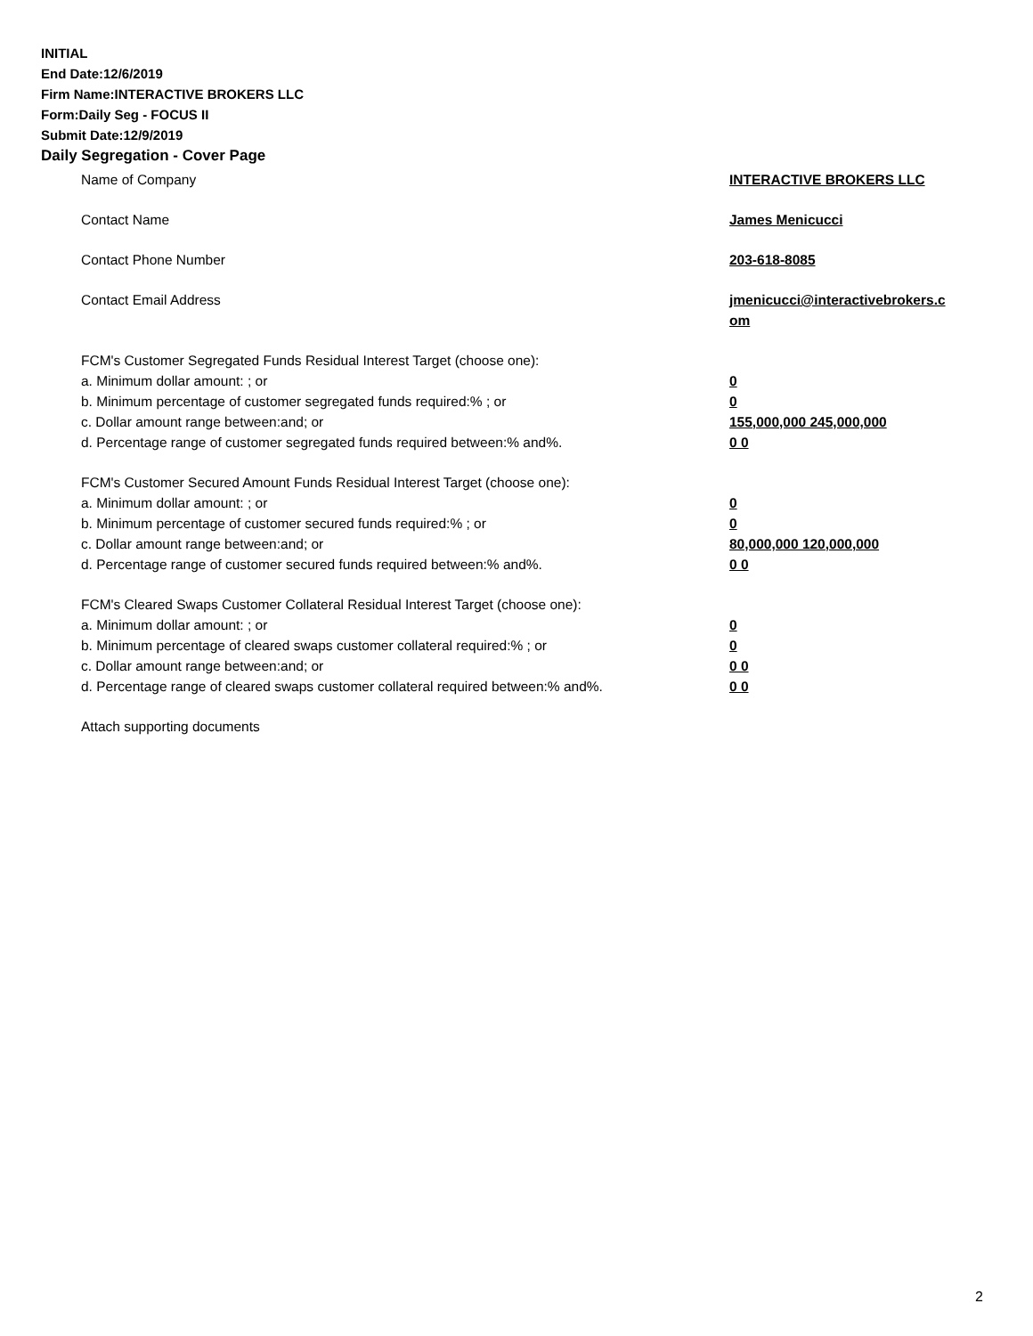INITIAL
End Date:12/6/2019
Firm Name:INTERACTIVE BROKERS LLC
Form:Daily Seg - FOCUS II
Submit Date:12/9/2019
Daily Segregation - Cover Page
Name of Company INTERACTIVE BROKERS LLC
Contact Name James Menicucci
Contact Phone Number 203-618-8085
Contact Email Address jmenicucci@interactivebrokers.c
om
FCM's Customer Segregated Funds Residual Interest Target (choose one):
a. Minimum dollar amount: ; or 0
b. Minimum percentage of customer segregated funds required:% ; or 0
c. Dollar amount range between:and; or 155,000,000 245,000,000
d. Percentage range of customer segregated funds required between:% and%. 0 0
FCM's Customer Secured Amount Funds Residual Interest Target (choose one):
a. Minimum dollar amount: ; or 0
b. Minimum percentage of customer secured funds required:% ; or 0
c. Dollar amount range between:and; or 80,000,000 120,000,000
d. Percentage range of customer secured funds required between:% and%. 0 0
FCM's Cleared Swaps Customer Collateral Residual Interest Target (choose one):
a. Minimum dollar amount: ; or 0
b. Minimum percentage of cleared swaps customer collateral required:% ; or 0
c. Dollar amount range between:and; or 0 0
d. Percentage range of cleared swaps customer collateral required between:% and%.
0 0
Attach supporting documents
2